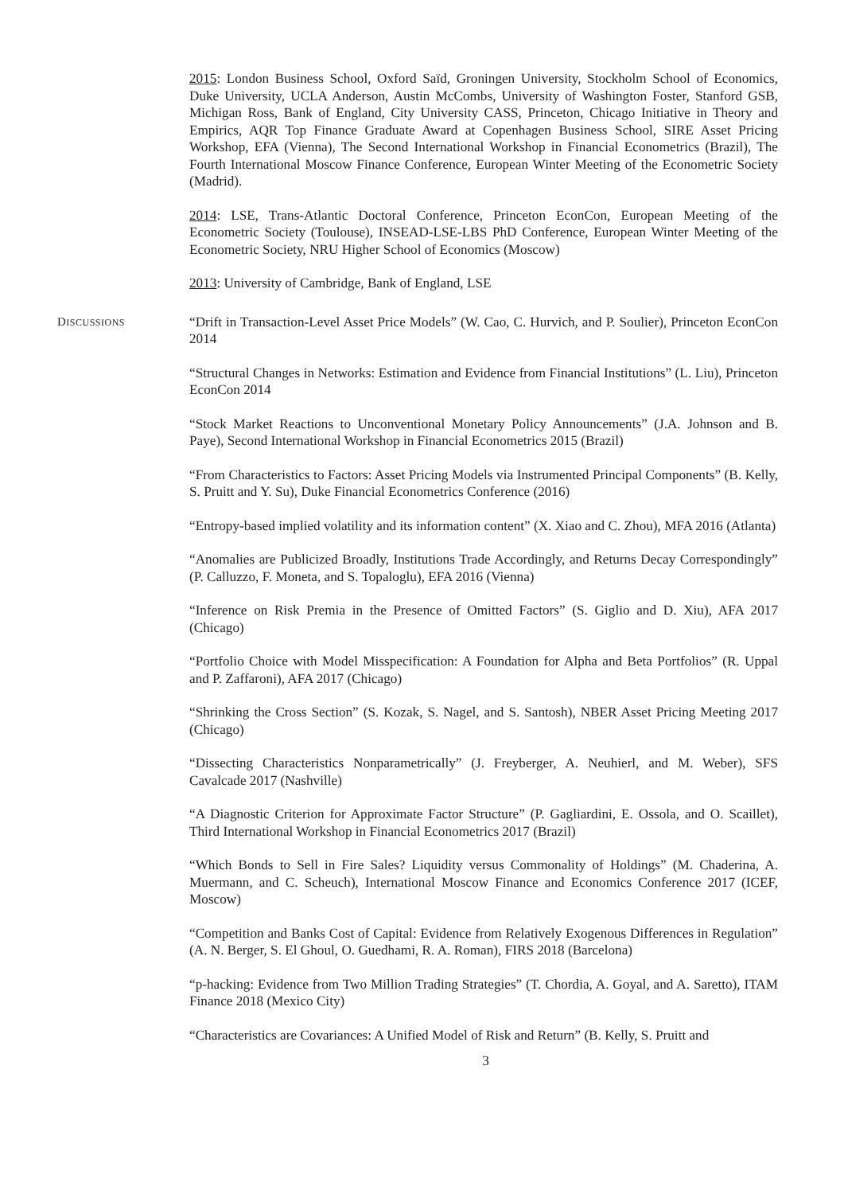2015: London Business School, Oxford Saïd, Groningen University, Stockholm School of Economics, Duke University, UCLA Anderson, Austin McCombs, University of Washington Foster, Stanford GSB, Michigan Ross, Bank of England, City University CASS, Princeton, Chicago Initiative in Theory and Empirics, AQR Top Finance Graduate Award at Copenhagen Business School, SIRE Asset Pricing Workshop, EFA (Vienna), The Second International Workshop in Financial Econometrics (Brazil), The Fourth International Moscow Finance Conference, European Winter Meeting of the Econometric Society (Madrid).
2014: LSE, Trans-Atlantic Doctoral Conference, Princeton EconCon, European Meeting of the Econometric Society (Toulouse), INSEAD-LSE-LBS PhD Conference, European Winter Meeting of the Econometric Society, NRU Higher School of Economics (Moscow)
2013: University of Cambridge, Bank of England, LSE
DISCUSSIONS
“Drift in Transaction-Level Asset Price Models” (W. Cao, C. Hurvich, and P. Soulier), Princeton EconCon 2014
“Structural Changes in Networks: Estimation and Evidence from Financial Institutions” (L. Liu), Princeton EconCon 2014
“Stock Market Reactions to Unconventional Monetary Policy Announcements” (J.A. Johnson and B. Paye), Second International Workshop in Financial Econometrics 2015 (Brazil)
“From Characteristics to Factors: Asset Pricing Models via Instrumented Principal Components” (B. Kelly, S. Pruitt and Y. Su), Duke Financial Econometrics Conference (2016)
“Entropy-based implied volatility and its information content” (X. Xiao and C. Zhou), MFA 2016 (Atlanta)
“Anomalies are Publicized Broadly, Institutions Trade Accordingly, and Returns Decay Correspondingly” (P. Calluzzo, F. Moneta, and S. Topaloglu), EFA 2016 (Vienna)
“Inference on Risk Premia in the Presence of Omitted Factors” (S. Giglio and D. Xiu), AFA 2017 (Chicago)
“Portfolio Choice with Model Misspecification: A Foundation for Alpha and Beta Portfolios” (R. Uppal and P. Zaffaroni), AFA 2017 (Chicago)
“Shrinking the Cross Section” (S. Kozak, S. Nagel, and S. Santosh), NBER Asset Pricing Meeting 2017 (Chicago)
“Dissecting Characteristics Nonparametrically” (J. Freyberger, A. Neuhierl, and M. Weber), SFS Cavalcade 2017 (Nashville)
“A Diagnostic Criterion for Approximate Factor Structure” (P. Gagliardini, E. Ossola, and O. Scaillet), Third International Workshop in Financial Econometrics 2017 (Brazil)
“Which Bonds to Sell in Fire Sales? Liquidity versus Commonality of Holdings” (M. Chaderina, A. Muermann, and C. Scheuch), International Moscow Finance and Economics Conference 2017 (ICEF, Moscow)
“Competition and Banks Cost of Capital: Evidence from Relatively Exogenous Differences in Regulation” (A. N. Berger, S. El Ghoul, O. Guedhami, R. A. Roman), FIRS 2018 (Barcelona)
“p-hacking: Evidence from Two Million Trading Strategies” (T. Chordia, A. Goyal, and A. Saretto), ITAM Finance 2018 (Mexico City)
“Characteristics are Covariances: A Unified Model of Risk and Return” (B. Kelly, S. Pruitt and
3